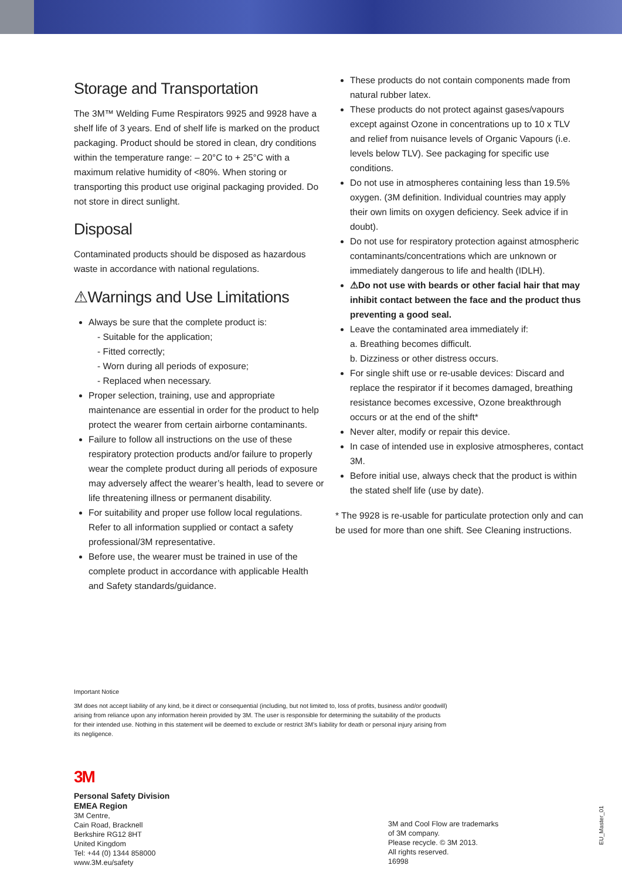Storage and Transportation
The 3M™ Welding Fume Respirators 9925 and 9928 have a shelf life of 3 years. End of shelf life is marked on the product packaging. Product should be stored in clean, dry conditions within the temperature range: – 20°C to + 25°C with a maximum relative humidity of <80%. When storing or transporting this product use original packaging provided. Do not store in direct sunlight.
Disposal
Contaminated products should be disposed as hazardous waste in accordance with national regulations.
⚠Warnings and Use Limitations
Always be sure that the complete product is:
- Suitable for the application;
- Fitted correctly;
- Worn during all periods of exposure;
- Replaced when necessary.
Proper selection, training, use and appropriate maintenance are essential in order for the product to help protect the wearer from certain airborne contaminants.
Failure to follow all instructions on the use of these respiratory protection products and/or failure to properly wear the complete product during all periods of exposure may adversely affect the wearer’s health, lead to severe or life threatening illness or permanent disability.
For suitability and proper use follow local regulations. Refer to all information supplied or contact a safety professional/3M representative.
Before use, the wearer must be trained in use of the complete product in accordance with applicable Health and Safety standards/guidance.
These products do not contain components made from natural rubber latex.
These products do not protect against gases/vapours except against Ozone in concentrations up to 10 x TLV and relief from nuisance levels of Organic Vapours (i.e. levels below TLV). See packaging for specific use conditions.
Do not use in atmospheres containing less than 19.5% oxygen. (3M definition. Individual countries may apply their own limits on oxygen deficiency. Seek advice if in doubt).
Do not use for respiratory protection against atmospheric contaminants/concentrations which are unknown or immediately dangerous to life and health (IDLH).
⚠Do not use with beards or other facial hair that may inhibit contact between the face and the product thus preventing a good seal.
Leave the contaminated area immediately if:
a. Breathing becomes difficult.
b. Dizziness or other distress occurs.
For single shift use or re-usable devices: Discard and replace the respirator if it becomes damaged, breathing resistance becomes excessive, Ozone breakthrough occurs or at the end of the shift*
Never alter, modify or repair this device.
In case of intended use in explosive atmospheres, contact 3M.
Before initial use, always check that the product is within the stated shelf life (use by date).
* The 9928 is re-usable for particulate protection only and can be used for more than one shift. See Cleaning instructions.
Important Notice
3M does not accept liability of any kind, be it direct or consequential (including, but not limited to, loss of profits, business and/or goodwill) arising from reliance upon any information herein provided by 3M. The user is responsible for determining the suitability of the products for their intended use. Nothing in this statement will be deemed to exclude or restrict 3M’s liability for death or personal injury arising from its negligence.
3M
Personal Safety Division
EMEA Region
3M Centre,
Cain Road, Bracknell
Berkshire RG12 8HT
United Kingdom
Tel: +44 (0) 1344 858000
www.3M.eu/safety
3M and Cool Flow are trademarks
of 3M company.
Please recycle. © 3M 2013.
All rights reserved.
16998
EU_Master_01